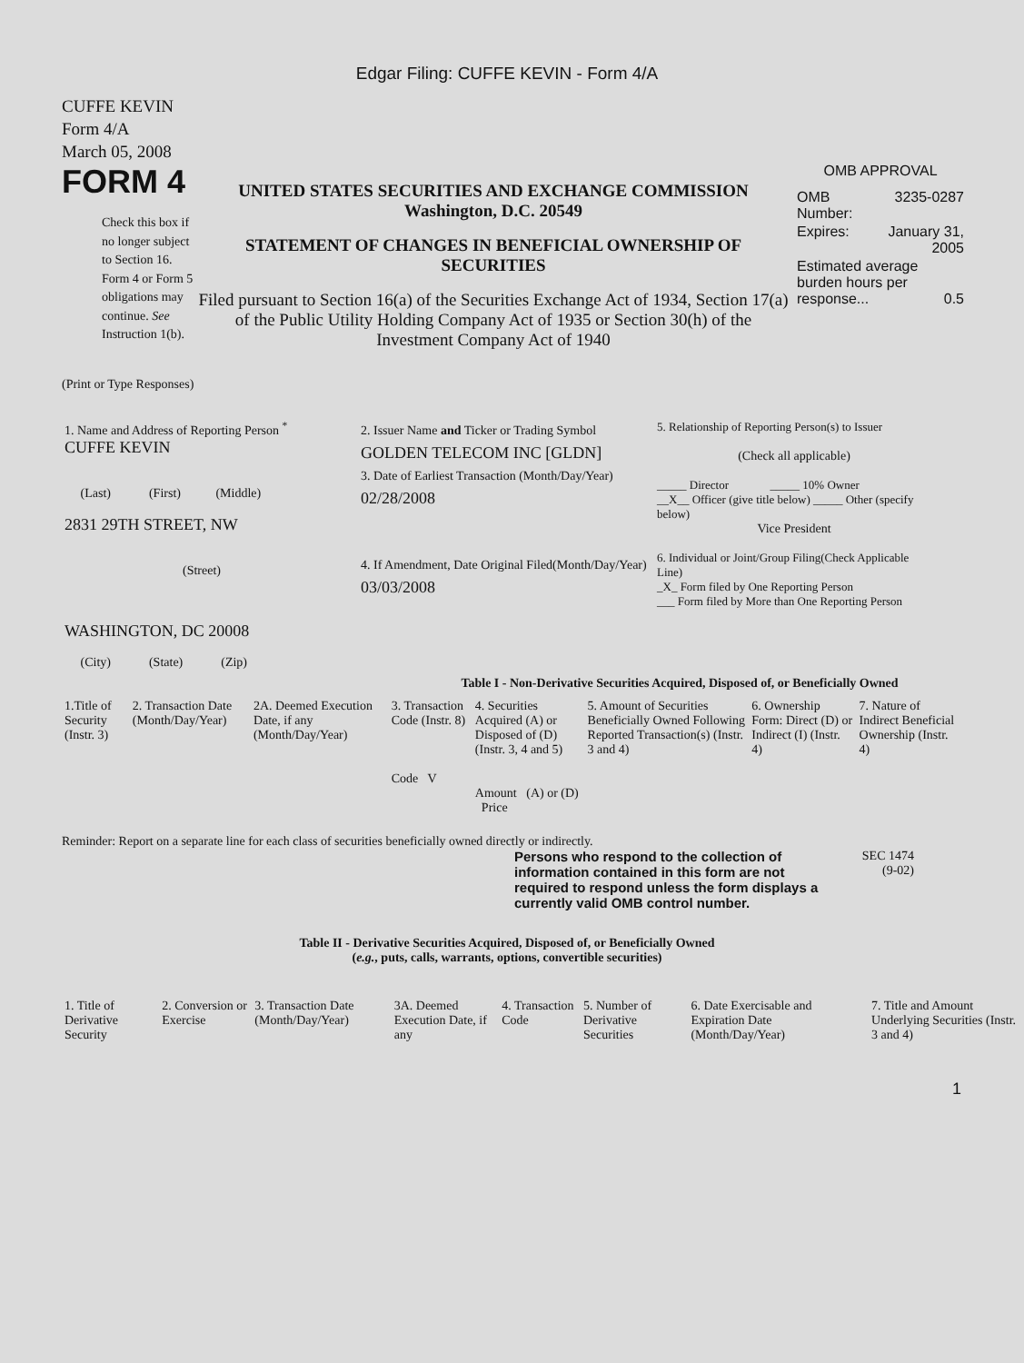Edgar Filing: CUFFE KEVIN - Form 4/A
CUFFE KEVIN
Form 4/A
March 05, 2008
FORM 4
Check this box if no longer subject to Section 16. Form 4 or Form 5 obligations may continue. See Instruction 1(b).
UNITED STATES SECURITIES AND EXCHANGE COMMISSION
Washington, D.C. 20549
STATEMENT OF CHANGES IN BENEFICIAL OWNERSHIP OF SECURITIES
Filed pursuant to Section 16(a) of the Securities Exchange Act of 1934, Section 17(a) of the Public Utility Holding Company Act of 1935 or Section 30(h) of the Investment Company Act of 1940
OMB APPROVAL
| OMB Number: | 3235-0287 |
| Expires: | January 31, 2005 |
| Estimated average burden hours per response... 0.5 | |
(Print or Type Responses)
| 1. Name and Address of Reporting Person <sup>*</sup> CUFFE KEVIN (Last) (First) (Middle) 2831 29TH STREET, NW (Street) WASHINGTON, DC 20008 (City) (State) (Zip) | 2. Issuer Name and Ticker or Trading Symbol GOLDEN TELECOM INC [GLDN] 3. Date of Earliest Transaction (Month/Day/Year) 02/28/2008 4. If Amendment, Date Original Filed(Month/Day/Year) 03/03/2008 | 5. Relationship of Reporting Person(s) to Issuer (Check all applicable) _____ Director _____ 10% Owner __X__ Officer (give title below) _____ Other (specify below) Vice President 6. Individual or Joint/Group Filing(Check Applicable Line) _X_ Form filed by One Reporting Person ___ Form filed by More than One Reporting Person |
Table I - Non-Derivative Securities Acquired, Disposed of, or Beneficially Owned
| 1.Title of Security (Instr. 3) | 2. Transaction Date (Month/Day/Year) | 2A. Deemed Execution Date, if any (Month/Day/Year) | 3. Transaction Code (Instr. 8) Code V | 4. Securities Acquired (A) or Disposed of (D) (Instr. 3, 4 and 5) Amount (A) or (D) Price | 5. Amount of Securities Beneficially Owned Following Reported Transaction(s) (Instr. 3 and 4) | 6. Ownership Form: Direct (D) or Indirect (I) (Instr. 4) | 7. Nature of Indirect Beneficial Ownership (Instr. 4) |
Reminder: Report on a separate line for each class of securities beneficially owned directly or indirectly.
Persons who respond to the collection of information contained in this form are not required to respond unless the form displays a currently valid OMB control number.
SEC 1474
(9-02)
Table II - Derivative Securities Acquired, Disposed of, or Beneficially Owned
(e.g., puts, calls, warrants, options, convertible securities)
| 1. Title of Derivative Security | 2. Conversion or Exercise | 3. Transaction Date (Month/Day/Year) | 3A. Deemed Execution Date, if any | 4. Transaction Code | 5. Number of Derivative Securities | 6. Date Exercisable and Expiration Date (Month/Day/Year) | 7. Title and Amount Underlying Securities (Instr. 3 and 4) |
1